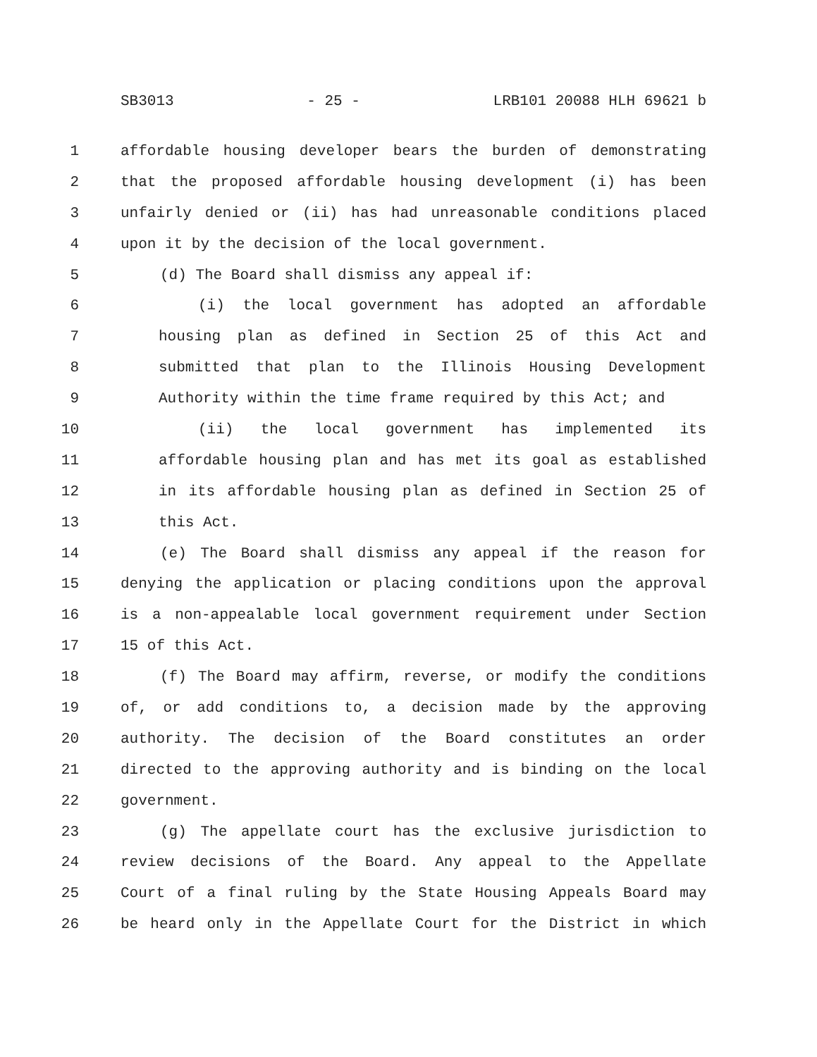SB3013 - 25 - LRB101 20088 HLH 69621 b
1 affordable housing developer bears the burden of demonstrating
2 that the proposed affordable housing development (i) has been
3 unfairly denied or (ii) has had unreasonable conditions placed
4 upon it by the decision of the local government.
5 (d) The Board shall dismiss any appeal if:
6 (i) the local government has adopted an affordable
7 housing plan as defined in Section 25 of this Act and
8 submitted that plan to the Illinois Housing Development
9 Authority within the time frame required by this Act; and
10 (ii) the local government has implemented its
11 affordable housing plan and has met its goal as established
12 in its affordable housing plan as defined in Section 25 of
13 this Act.
14 (e) The Board shall dismiss any appeal if the reason for
15 denying the application or placing conditions upon the approval
16 is a non-appealable local government requirement under Section
17 15 of this Act.
18 (f) The Board may affirm, reverse, or modify the conditions
19 of, or add conditions to, a decision made by the approving
20 authority. The decision of the Board constitutes an order
21 directed to the approving authority and is binding on the local
22 government.
23 (g) The appellate court has the exclusive jurisdiction to
24 review decisions of the Board. Any appeal to the Appellate
25 Court of a final ruling by the State Housing Appeals Board may
26 be heard only in the Appellate Court for the District in which